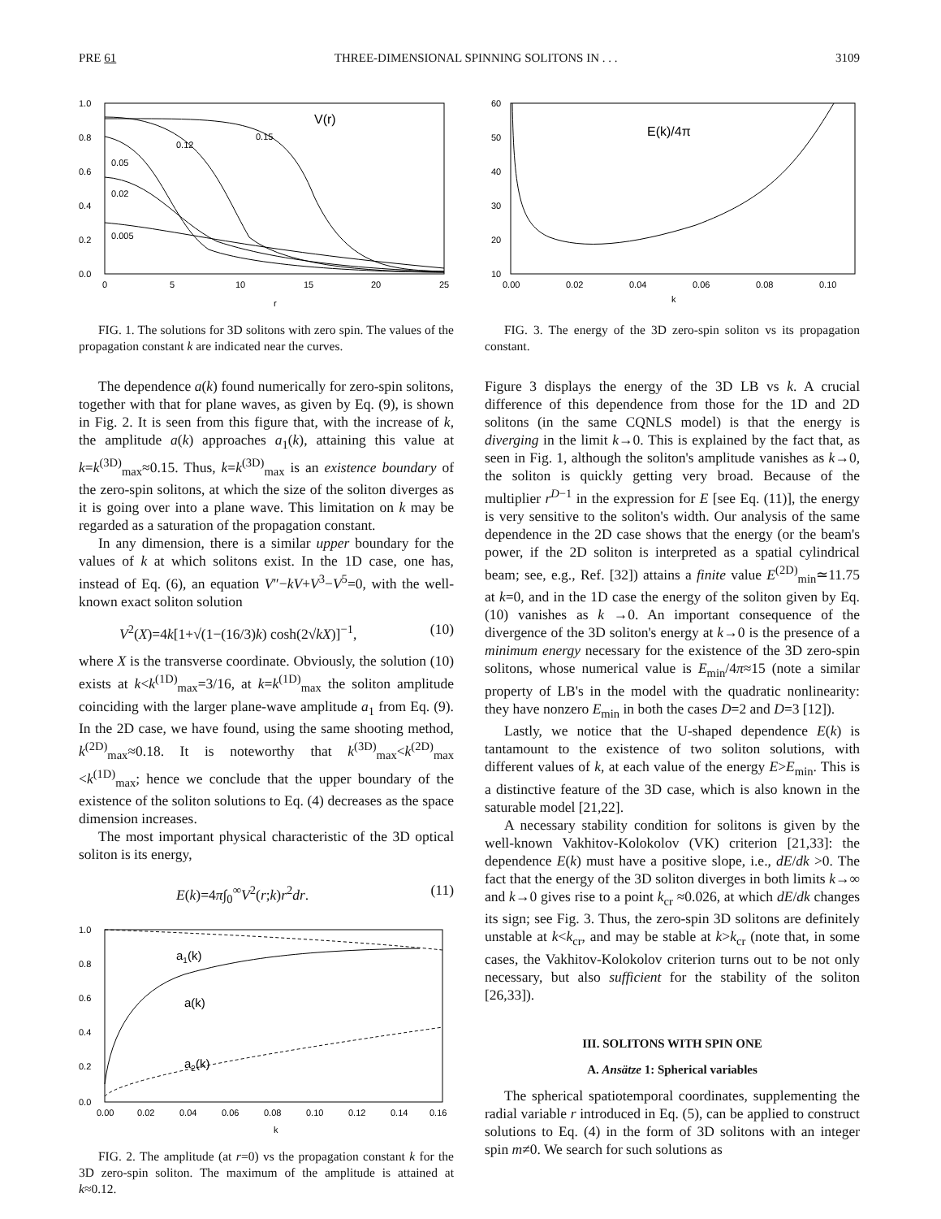PRE 61 THREE-DIMENSIONAL SPINNING SOLITONS IN . . . 3109
1.0
0.8
0.6
0.4
0.2
0.0
0
5
10
15
20
25
r
V(r)
0.15
0.12
0.05
0.02
0.005
FIG. 1. The solutions for 3D solitons with zero spin. The values of the propagation constant k are indicated near the curves.
The dependence a(k) found numerically for zero-spin solitons, together with that for plane waves, as given by Eq. (9), is shown in Fig. 2. It is seen from this figure that, with the increase of k, the amplitude a(k) approaches a<sub>1</sub>(k), attaining this value at k=k<sup>(3D)</sup><sub>max</sub>≈0.15. Thus, k=k<sup>(3D)</sup><sub>max</sub> is an existence boundary of the zero-spin solitons, at which the size of the soliton diverges as it is going over into a plane wave. This limitation on k may be regarded as a saturation of the propagation constant.
In any dimension, there is a similar upper boundary for the values of k at which solitons exist. In the 1D case, one has, instead of Eq. (6), an equation V″−kV+V<sup>3</sup>−V<sup>5</sup>=0, with the well-known exact soliton solution
V<sup>2</sup>(X)=4k[1+√(1−(16/3)k) cosh(2√kX)]<sup>−1</sup>, (10)
where X is the transverse coordinate. Obviously, the solution (10) exists at k<k<sup>(1D)</sup><sub>max</sub>=3/16, at k=k<sup>(1D)</sup><sub>max</sub> the soliton amplitude coinciding with the larger plane-wave amplitude a<sub>1</sub> from Eq. (9). In the 2D case, we have found, using the same shooting method, k<sup>(2D)</sup><sub>max</sub>≈0.18. It is noteworthy that k<sup>(3D)</sup><sub>max</sub><k<sup>(2D)</sup><sub>max</sub> <k<sup>(1D)</sup><sub>max</sub>; hence we conclude that the upper boundary of the existence of the soliton solutions to Eq. (4) decreases as the space dimension increases.
The most important physical characteristic of the 3D optical soliton is its energy,
E(k)=4π∫<sub>0</sub><sup>∞</sup>V<sup>2</sup>(r;k)r<sup>2</sup>dr. (11)
1.0
0.8
0.6
0.4
0.2
0.0
0.00
0.02
0.04
0.06
0.08
0.10
0.12
0.14
0.16
k
a1(k)
a(k)
a2(k)
FIG. 2. The amplitude (at r=0) vs the propagation constant k for the 3D zero-spin soliton. The maximum of the amplitude is attained at k≈0.12.
60
50
40
30
20
10
0.00
0.02
0.04
0.06
0.08
0.10
k
E(k)/4π
FIG. 3. The energy of the 3D zero-spin soliton vs its propagation constant.
Figure 3 displays the energy of the 3D LB vs k. A crucial difference of this dependence from those for the 1D and 2D solitons (in the same CQNLS model) is that the energy is diverging in the limit k→0. This is explained by the fact that, as seen in Fig. 1, although the soliton's amplitude vanishes as k→0, the soliton is quickly getting very broad. Because of the multiplier r<sup>D−1</sup> in the expression for E [see Eq. (11)], the energy is very sensitive to the soliton's width. Our analysis of the same dependence in the 2D case shows that the energy (or the beam's power, if the 2D soliton is interpreted as a spatial cylindrical beam; see, e.g., Ref. [32]) attains a finite value E<sup>(2D)</sup><sub>min</sub>≃11.75 at k=0, and in the 1D case the energy of the soliton given by Eq. (10) vanishes as k →0. An important consequence of the divergence of the 3D soliton's energy at k→0 is the presence of a minimum energy necessary for the existence of the 3D zero-spin solitons, whose numerical value is E<sub>min</sub>/4π≈15 (note a similar property of LB's in the model with the quadratic nonlinearity: they have nonzero E<sub>min</sub> in both the cases D=2 and D=3 [12]).
Lastly, we notice that the U-shaped dependence E(k) is tantamount to the existence of two soliton solutions, with different values of k, at each value of the energy E>E<sub>min</sub>. This is a distinctive feature of the 3D case, which is also known in the saturable model [21,22].
A necessary stability condition for solitons is given by the well-known Vakhitov-Kolokolov (VK) criterion [21,33]: the dependence E(k) must have a positive slope, i.e., dE/dk >0. The fact that the energy of the 3D soliton diverges in both limits k→∞ and k→0 gives rise to a point k<sub>cr</sub> ≈0.026, at which dE/dk changes its sign; see Fig. 3. Thus, the zero-spin 3D solitons are definitely unstable at k<k<sub>cr</sub>, and may be stable at k>k<sub>cr</sub> (note that, in some cases, the Vakhitov-Kolokolov criterion turns out to be not only necessary, but also sufficient for the stability of the soliton [26,33]).
III. SOLITONS WITH SPIN ONE
A. Ansätze 1: Spherical variables
The spherical spatiotemporal coordinates, supplementing the radial variable r introduced in Eq. (5), can be applied to construct solutions to Eq. (4) in the form of 3D solitons with an integer spin m≠0. We search for such solutions as